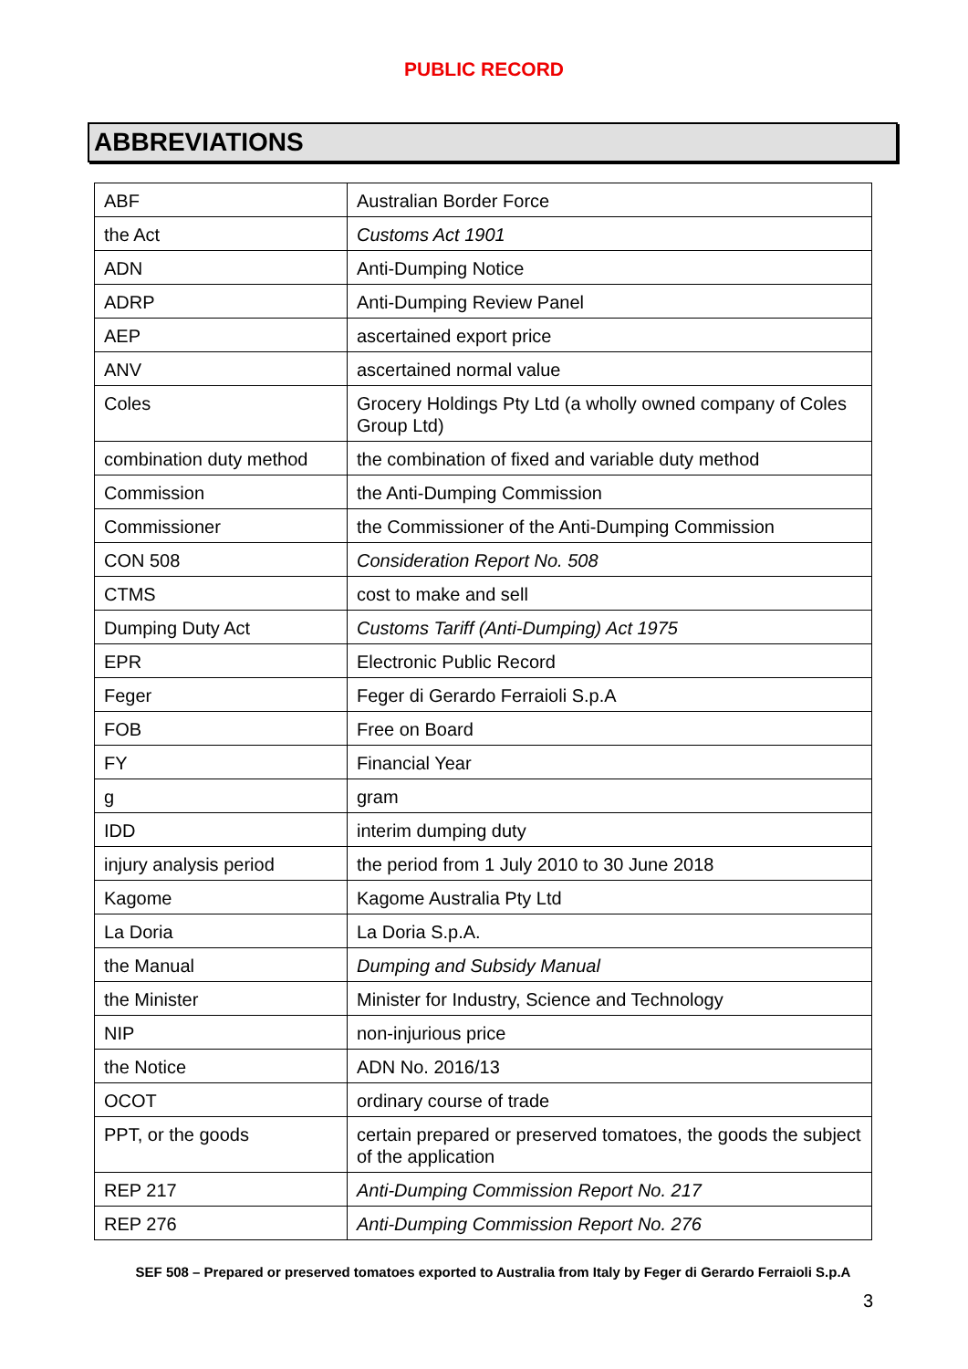PUBLIC RECORD
ABBREVIATIONS
| ABF | Australian Border Force |
| the Act | Customs Act 1901 |
| ADN | Anti-Dumping Notice |
| ADRP | Anti-Dumping Review Panel |
| AEP | ascertained export price |
| ANV | ascertained normal value |
| Coles | Grocery Holdings Pty Ltd (a wholly owned company of Coles Group Ltd) |
| combination duty method | the combination of fixed and variable duty method |
| Commission | the Anti-Dumping Commission |
| Commissioner | the Commissioner of the Anti-Dumping Commission |
| CON 508 | Consideration Report No. 508 |
| CTMS | cost to make and sell |
| Dumping Duty Act | Customs Tariff (Anti-Dumping) Act 1975 |
| EPR | Electronic Public Record |
| Feger | Feger di Gerardo Ferraioli S.p.A |
| FOB | Free on Board |
| FY | Financial Year |
| g | gram |
| IDD | interim dumping duty |
| injury analysis period | the period from 1 July 2010 to 30 June 2018 |
| Kagome | Kagome Australia Pty Ltd |
| La Doria | La Doria S.p.A. |
| the Manual | Dumping and Subsidy Manual |
| the Minister | Minister for Industry, Science and Technology |
| NIP | non-injurious price |
| the Notice | ADN No. 2016/13 |
| OCOT | ordinary course of trade |
| PPT, or the goods | certain prepared or preserved tomatoes, the goods the subject of the application |
| REP 217 | Anti-Dumping Commission Report No. 217 |
| REP 276 | Anti-Dumping Commission Report No. 276 |
SEF 508 – Prepared or preserved tomatoes exported to Australia from Italy by Feger di Gerardo Ferraioli S.p.A
3